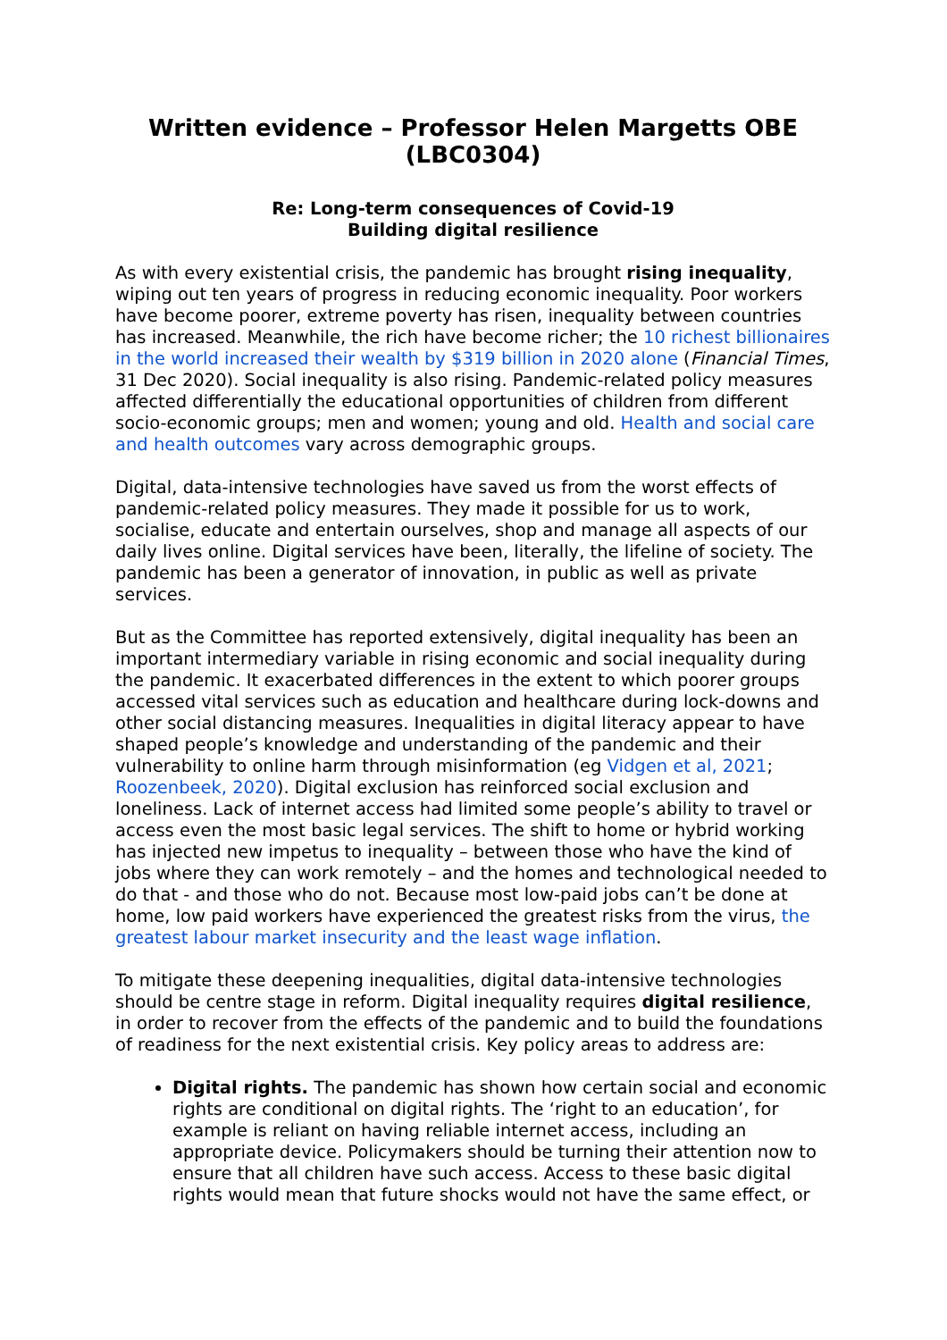Written evidence – Professor Helen Margetts OBE (LBC0304)
Re: Long-term consequences of Covid-19
Building digital resilience
As with every existential crisis, the pandemic has brought rising inequality, wiping out ten years of progress in reducing economic inequality. Poor workers have become poorer, extreme poverty has risen, inequality between countries has increased. Meanwhile, the rich have become richer; the 10 richest billionaires in the world increased their wealth by $319 billion in 2020 alone (Financial Times, 31 Dec 2020). Social inequality is also rising. Pandemic-related policy measures affected differentially the educational opportunities of children from different socio-economic groups; men and women; young and old. Health and social care and health outcomes vary across demographic groups.
Digital, data-intensive technologies have saved us from the worst effects of pandemic-related policy measures. They made it possible for us to work, socialise, educate and entertain ourselves, shop and manage all aspects of our daily lives online. Digital services have been, literally, the lifeline of society. The pandemic has been a generator of innovation, in public as well as private services.
But as the Committee has reported extensively, digital inequality has been an important intermediary variable in rising economic and social inequality during the pandemic. It exacerbated differences in the extent to which poorer groups accessed vital services such as education and healthcare during lock-downs and other social distancing measures. Inequalities in digital literacy appear to have shaped people’s knowledge and understanding of the pandemic and their vulnerability to online harm through misinformation (eg Vidgen et al, 2021; Roozenbeek, 2020). Digital exclusion has reinforced social exclusion and loneliness. Lack of internet access had limited some people’s ability to travel or access even the most basic legal services. The shift to home or hybrid working has injected new impetus to inequality – between those who have the kind of jobs where they can work remotely – and the homes and technological needed to do that - and those who do not. Because most low-paid jobs can’t be done at home, low paid workers have experienced the greatest risks from the virus, the greatest labour market insecurity and the least wage inflation.
To mitigate these deepening inequalities, digital data-intensive technologies should be centre stage in reform. Digital inequality requires digital resilience, in order to recover from the effects of the pandemic and to build the foundations of readiness for the next existential crisis. Key policy areas to address are:
Digital rights. The pandemic has shown how certain social and economic rights are conditional on digital rights. The ‘right to an education’, for example is reliant on having reliable internet access, including an appropriate device. Policymakers should be turning their attention now to ensure that all children have such access. Access to these basic digital rights would mean that future shocks would not have the same effect, or